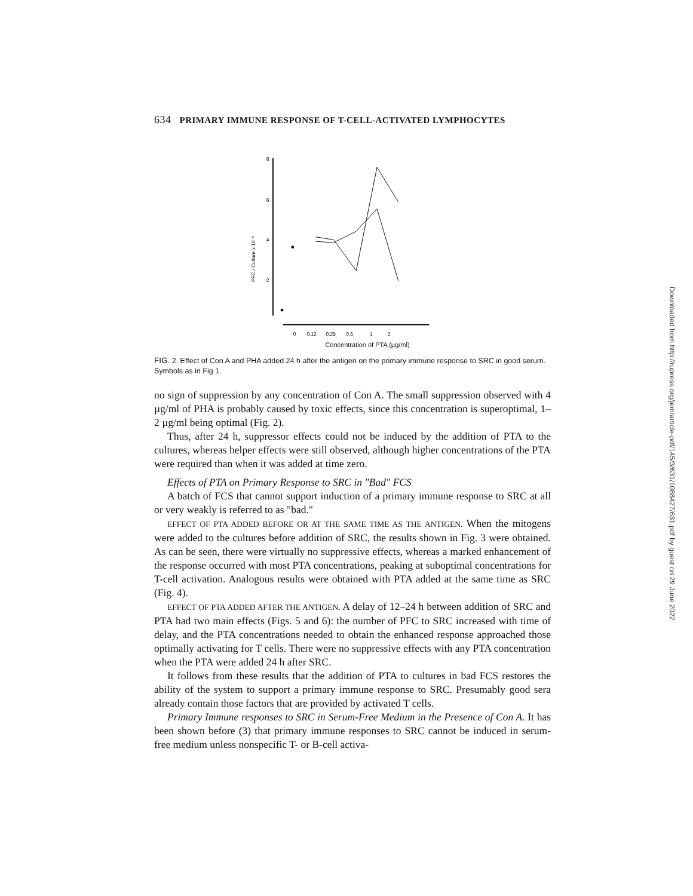Downloaded from http://rupress.org/jem/article-pdf/145/3/631/1088427/631.pdf by guest on 29 June 2022
634 PRIMARY IMMUNE RESPONSE OF T-CELL-ACTIVATED LYMPHOCYTES
8
6
4
2
PFC / Culture x 10⁻³
0
0.12
0.25
0.5
1
2
Concentration of PTA (µg/ml)
FIG. 2. Effect of Con A and PHA added 24 h after the antigen on the primary immune response to SRC in good serum. Symbols as in Fig 1.
no sign of suppression by any concentration of Con A. The small suppression observed with 4 µg/ml of PHA is probably caused by toxic effects, since this concentration is superoptimal, 1–2 µg/ml being optimal (Fig. 2).
Thus, after 24 h, suppressor effects could not be induced by the addition of PTA to the cultures, whereas helper effects were still observed, although higher concentrations of the PTA were required than when it was added at time zero.
Effects of PTA on Primary Response to SRC in "Bad" FCS
A batch of FCS that cannot support induction of a primary immune response to SRC at all or very weakly is referred to as "bad."
EFFECT OF PTA ADDED BEFORE OR AT THE SAME TIME AS THE ANTIGEN. When the mitogens were added to the cultures before addition of SRC, the results shown in Fig. 3 were obtained. As can be seen, there were virtually no suppressive effects, whereas a marked enhancement of the response occurred with most PTA concentrations, peaking at suboptimal concentrations for T-cell activation. Analogous results were obtained with PTA added at the same time as SRC (Fig. 4).
EFFECT OF PTA ADDED AFTER THE ANTIGEN. A delay of 12–24 h between addition of SRC and PTA had two main effects (Figs. 5 and 6): the number of PFC to SRC increased with time of delay, and the PTA concentrations needed to obtain the enhanced response approached those optimally activating for T cells. There were no suppressive effects with any PTA concentration when the PTA were added 24 h after SRC.
It follows from these results that the addition of PTA to cultures in bad FCS restores the ability of the system to support a primary immune response to SRC. Presumably good sera already contain those factors that are provided by activated T cells.
Primary Immune responses to SRC in Serum-Free Medium in the Presence of Con A. It has been shown before (3) that primary immune responses to SRC cannot be induced in serum-free medium unless nonspecific T- or B-cell activa-